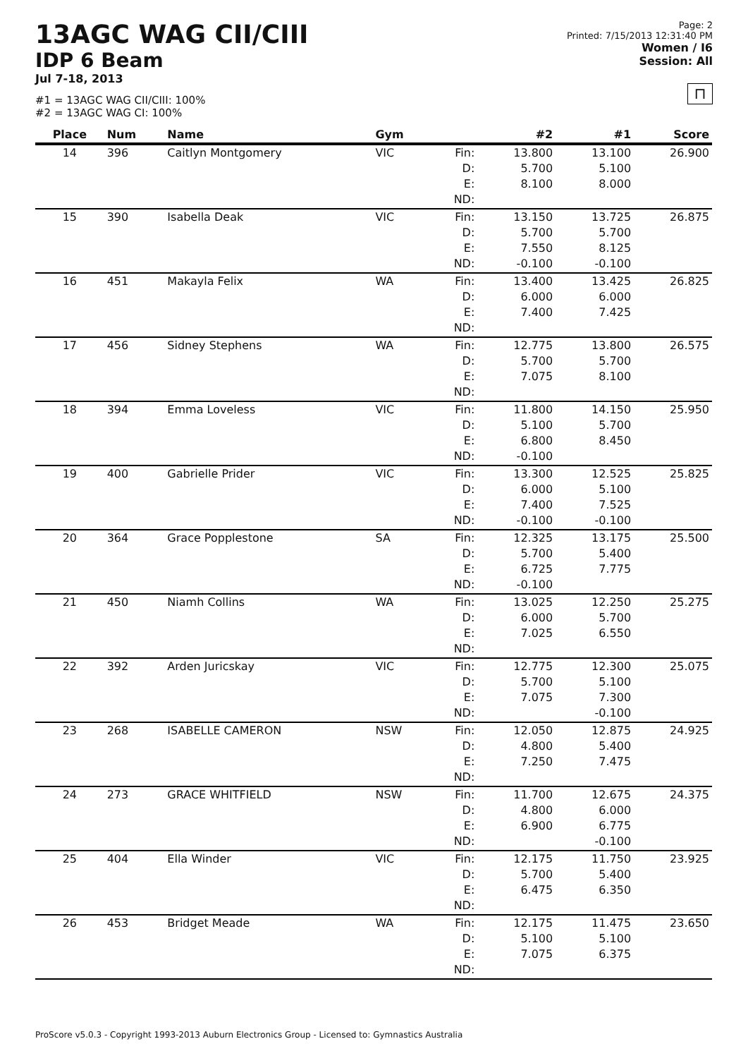13AGC WAG CII/CIII
IDP 6 Beam
Jul 7-18, 2013
#1 = 13AGC WAG CII/CIII: 100%
#2 = 13AGC WAG CI: 100%
Page: 2
Printed: 7/15/2013 12:31:40 PM
Women / I6
Session: All
⊓
| Place | Num | Name | Gym | | #2 | #1 | Score |
| --- | --- | --- | --- | --- | --- | --- | --- |
| 14 | 396 | Caitlyn Montgomery | VIC | Fin: D: E: | 13.800 5.700 8.100 | 13.100 5.100 8.000 | 26.900 |
| | | | | ND: | | | |
| 15 | 390 | Isabella Deak | VIC | Fin: D: E: | 13.150 5.700 7.550 | 13.725 5.700 8.125 | 26.875 |
| | | | | ND: | -0.100 | -0.100 | |
| 16 | 451 | Makayla Felix | WA | Fin: D: E: | 13.400 6.000 7.400 | 13.425 6.000 7.425 | 26.825 |
| | | | | ND: | | | |
| 17 | 456 | Sidney Stephens | WA | Fin: D: E: | 12.775 5.700 7.075 | 13.800 5.700 8.100 | 26.575 |
| | | | | ND: | | | |
| 18 | 394 | Emma Loveless | VIC | Fin: D: E: | 11.800 5.100 6.800 | 14.150 5.700 8.450 | 25.950 |
| | | | | ND: | -0.100 | | |
| 19 | 400 | Gabrielle Prider | VIC | Fin: D: E: | 13.300 6.000 7.400 | 12.525 5.100 7.525 | 25.825 |
| | | | | ND: | -0.100 | -0.100 | |
| 20 | 364 | Grace Popplestone | SA | Fin: D: E: | 12.325 5.700 6.725 | 13.175 5.400 7.775 | 25.500 |
| | | | | ND: | -0.100 | | |
| 21 | 450 | Niamh Collins | WA | Fin: D: E: | 13.025 6.000 7.025 | 12.250 5.700 6.550 | 25.275 |
| | | | | ND: | | | |
| 22 | 392 | Arden Juricskay | VIC | Fin: D: E: | 12.775 5.700 7.075 | 12.300 5.100 7.300 | 25.075 |
| | | | | ND: | | -0.100 | |
| 23 | 268 | ISABELLE CAMERON | NSW | Fin: D: E: | 12.050 4.800 7.250 | 12.875 5.400 7.475 | 24.925 |
| | | | | ND: | | | |
| 24 | 273 | GRACE WHITFIELD | NSW | Fin: D: E: | 11.700 4.800 6.900 | 12.675 6.000 6.775 | 24.375 |
| | | | | ND: | | -0.100 | |
| 25 | 404 | Ella Winder | VIC | Fin: D: E: | 12.175 5.700 6.475 | 11.750 5.400 6.350 | 23.925 |
| | | | | ND: | | | |
| 26 | 453 | Bridget Meade | WA | Fin: D: E: | 12.175 5.100 7.075 | 11.475 5.100 6.375 | 23.650 |
| | | | | ND: | | | |
ProScore v5.0.3 - Copyright 1993-2013 Auburn Electronics Group - Licensed to: Gymnastics Australia